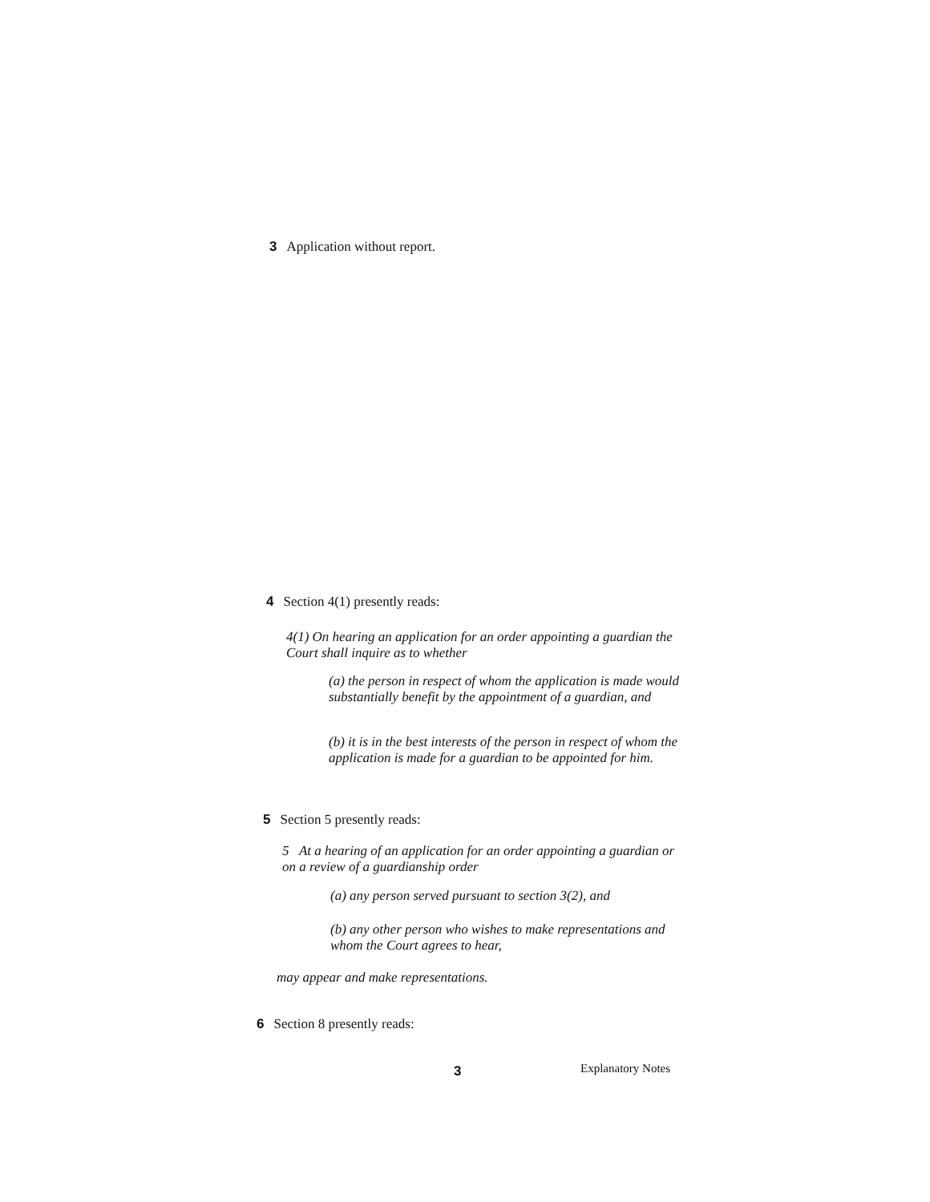3 Application without report.
4 Section 4(1) presently reads:
4(1) On hearing an application for an order appointing a guardian the Court shall inquire as to whether
(a) the person in respect of whom the application is made would substantially benefit by the appointment of a guardian, and
(b) it is in the best interests of the person in respect of whom the application is made for a guardian to be appointed for him.
5 Section 5 presently reads:
5 At a hearing of an application for an order appointing a guardian or on a review of a guardianship order
(a) any person served pursuant to section 3(2), and
(b) any other person who wishes to make representations and whom the Court agrees to hear,
may appear and make representations.
6 Section 8 presently reads:
3 Explanatory Notes